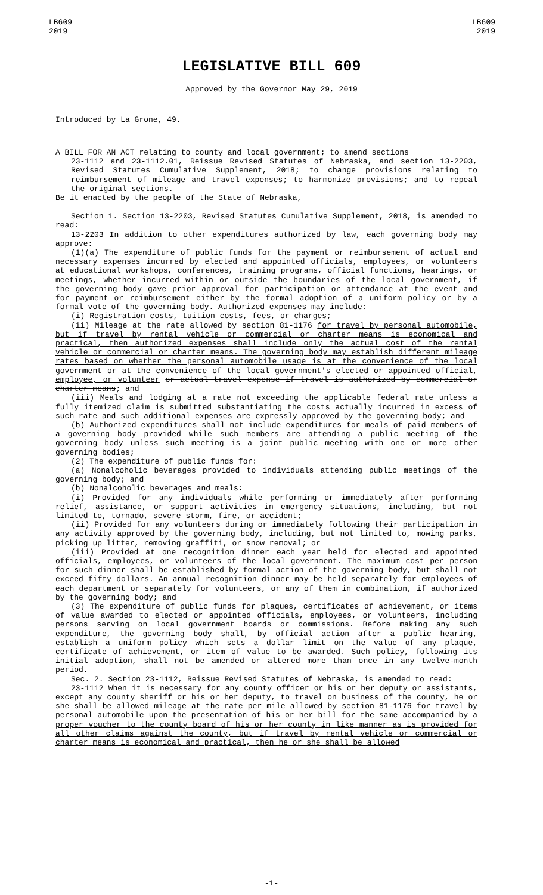LB609
2019
LB609
2019
LEGISLATIVE BILL 609
Approved by the Governor May 29, 2019
Introduced by La Grone, 49.
A BILL FOR AN ACT relating to county and local government; to amend sections
23-1112 and 23-1112.01, Reissue Revised Statutes of Nebraska, and section 13-2203, Revised Statutes Cumulative Supplement, 2018; to change provisions relating to reimbursement of mileage and travel expenses; to harmonize provisions; and to repeal the original sections.
Be it enacted by the people of the State of Nebraska,
Section 1. Section 13-2203, Revised Statutes Cumulative Supplement, 2018, is amended to read:
13-2203 In addition to other expenditures authorized by law, each governing body may approve:
(1)(a) The expenditure of public funds for the payment or reimbursement of actual and necessary expenses incurred by elected and appointed officials, employees, or volunteers at educational workshops, conferences, training programs, official functions, hearings, or meetings, whether incurred within or outside the boundaries of the local government, if the governing body gave prior approval for participation or attendance at the event and for payment or reimbursement either by the formal adoption of a uniform policy or by a formal vote of the governing body. Authorized expenses may include:
(i) Registration costs, tuition costs, fees, or charges;
(ii) Mileage at the rate allowed by section 81-1176 for travel by personal automobile, but if travel by rental vehicle or commercial or charter means is economical and practical, then authorized expenses shall include only the actual cost of the rental vehicle or commercial or charter means. The governing body may establish different mileage rates based on whether the personal automobile usage is at the convenience of the local government or at the convenience of the local government's elected or appointed official, employee, or volunteer or actual travel expense if travel is authorized by commercial or charter means; and
(iii) Meals and lodging at a rate not exceeding the applicable federal rate unless a fully itemized claim is submitted substantiating the costs actually incurred in excess of such rate and such additional expenses are expressly approved by the governing body; and
(b) Authorized expenditures shall not include expenditures for meals of paid members of a governing body provided while such members are attending a public meeting of the governing body unless such meeting is a joint public meeting with one or more other governing bodies;
(2) The expenditure of public funds for:
(a) Nonalcoholic beverages provided to individuals attending public meetings of the governing body; and
(b) Nonalcoholic beverages and meals:
(i) Provided for any individuals while performing or immediately after performing relief, assistance, or support activities in emergency situations, including, but not limited to, tornado, severe storm, fire, or accident;
(ii) Provided for any volunteers during or immediately following their participation in any activity approved by the governing body, including, but not limited to, mowing parks, picking up litter, removing graffiti, or snow removal; or
(iii) Provided at one recognition dinner each year held for elected and appointed officials, employees, or volunteers of the local government. The maximum cost per person for such dinner shall be established by formal action of the governing body, but shall not exceed fifty dollars. An annual recognition dinner may be held separately for employees of each department or separately for volunteers, or any of them in combination, if authorized by the governing body; and
(3) The expenditure of public funds for plaques, certificates of achievement, or items of value awarded to elected or appointed officials, employees, or volunteers, including persons serving on local government boards or commissions. Before making any such expenditure, the governing body shall, by official action after a public hearing, establish a uniform policy which sets a dollar limit on the value of any plaque, certificate of achievement, or item of value to be awarded. Such policy, following its initial adoption, shall not be amended or altered more than once in any twelve-month period.
Sec. 2. Section 23-1112, Reissue Revised Statutes of Nebraska, is amended to read:
23-1112 When it is necessary for any county officer or his or her deputy or assistants, except any county sheriff or his or her deputy, to travel on business of the county, he or she shall be allowed mileage at the rate per mile allowed by section 81-1176 for travel by personal automobile upon the presentation of his or her bill for the same accompanied by a proper voucher to the county board of his or her county in like manner as is provided for all other claims against the county, but if travel by rental vehicle or commercial or charter means is economical and practical, then he or she shall be allowed
-1-